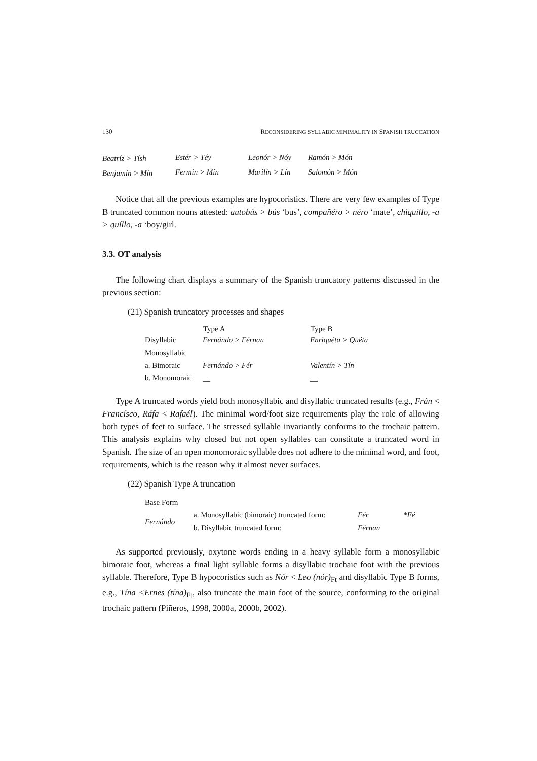130 RECONSIDERING SYLLABIC MINIMALITY IN SPANISH TRUCCATION
| Beatríz > Tísh | Estér > Téy | Leonór > Nóy | Ramón > Món |
| Benjamín > Mín | Fermín > Mín | Marilín > Lín | Salomón > Món |
Notice that all the previous examples are hypocoristics. There are very few examples of Type B truncated common nouns attested: autobús > bús ‘bus’, compañéro > néro ‘mate’, chiquíllo, -a > quíllo, -a ‘boy/girl.
3.3. OT analysis
The following chart displays a summary of the Spanish truncatory patterns discussed in the previous section:
(21) Spanish truncatory processes and shapes
| | Type A | Type B |
| --- | --- | --- |
| Disyllabic | Fernándo > Férnan | Enriquéta > Quéta |
| Monosyllabic | | |
| a. Bimoraic | Fernándo > Fér | Valentín > Tín |
| b. Monomoraic | __ | __ |
Type A truncated words yield both monosyllabic and disyllabic truncated results (e.g., Frán < Francísco, Ráfa < Rafaél). The minimal word/foot size requirements play the role of allowing both types of feet to surface. The stressed syllable invariantly conforms to the trochaic pattern. This analysis explains why closed but not open syllables can constitute a truncated word in Spanish. The size of an open monomoraic syllable does not adhere to the minimal word, and foot, requirements, which is the reason why it almost never surfaces.
(22) Spanish Type A truncation
| Base Form | | | |
| Fernándo | a. Monosyllabic (bimoraic) truncated form: | Fér | *Fé |
| | b. Disyllabic truncated form: | Férnan | |
As supported previously, oxytone words ending in a heavy syllable form a monosyllabic bimoraic foot, whereas a final light syllable forms a disyllabic trochaic foot with the previous syllable. Therefore, Type B hypocoristics such as Nór < Leo (nór)<sub>Ft</sub> and disyllabic Type B forms, e.g., Tína <Ernes (tína)<sub>Ft</sub>, also truncate the main foot of the source, conforming to the original trochaic pattern (Piñeros, 1998, 2000a, 2000b, 2002).